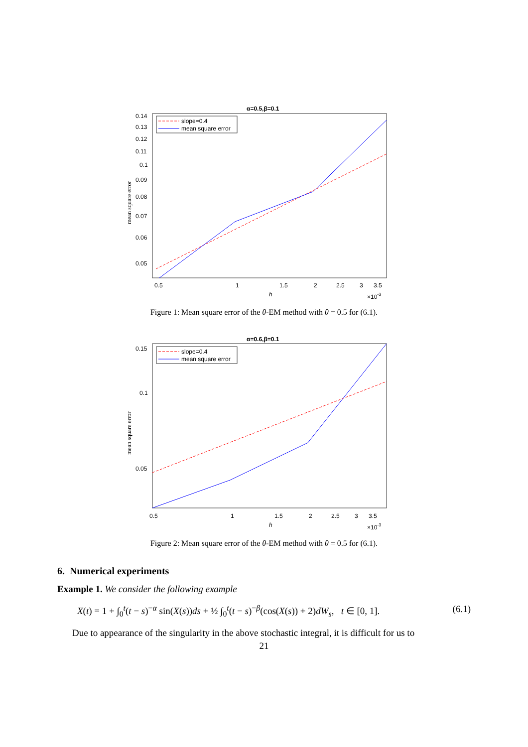α=0.5,β=0.1
0.14
0.13
0.12
0.11
0.1
0.09
0.08
0.07
0.06
0.05
0.5
1
1.5
2
2.5
3
3.5
h
×10-3
mean square error
slope=0.4
mean square error
Figure 1: Mean square error of the θ-EM method with θ = 0.5 for (6.1).
α=0.6,β=0.1
0.15
0.1
0.05
0.5
1
1.5
2
2.5
3
3.5
h
×10-3
mean square error
slope=0.4
mean square error
Figure 2: Mean square error of the θ-EM method with θ = 0.5 for (6.1).
6. Numerical experiments
Example 1. We consider the following example
X(t) = 1 + ∫<sub>0</sub><sup>t</sup>(t − s)<sup>−α</sup> sin(X(s))ds + ½ ∫<sub>0</sub><sup>t</sup>(t − s)<sup>−β</sup>(cos(X(s)) + 2)dW<sub>s</sub>, t ∈ [0, 1]. (6.1)
Due to appearance of the singularity in the above stochastic integral, it is difficult for us to
21